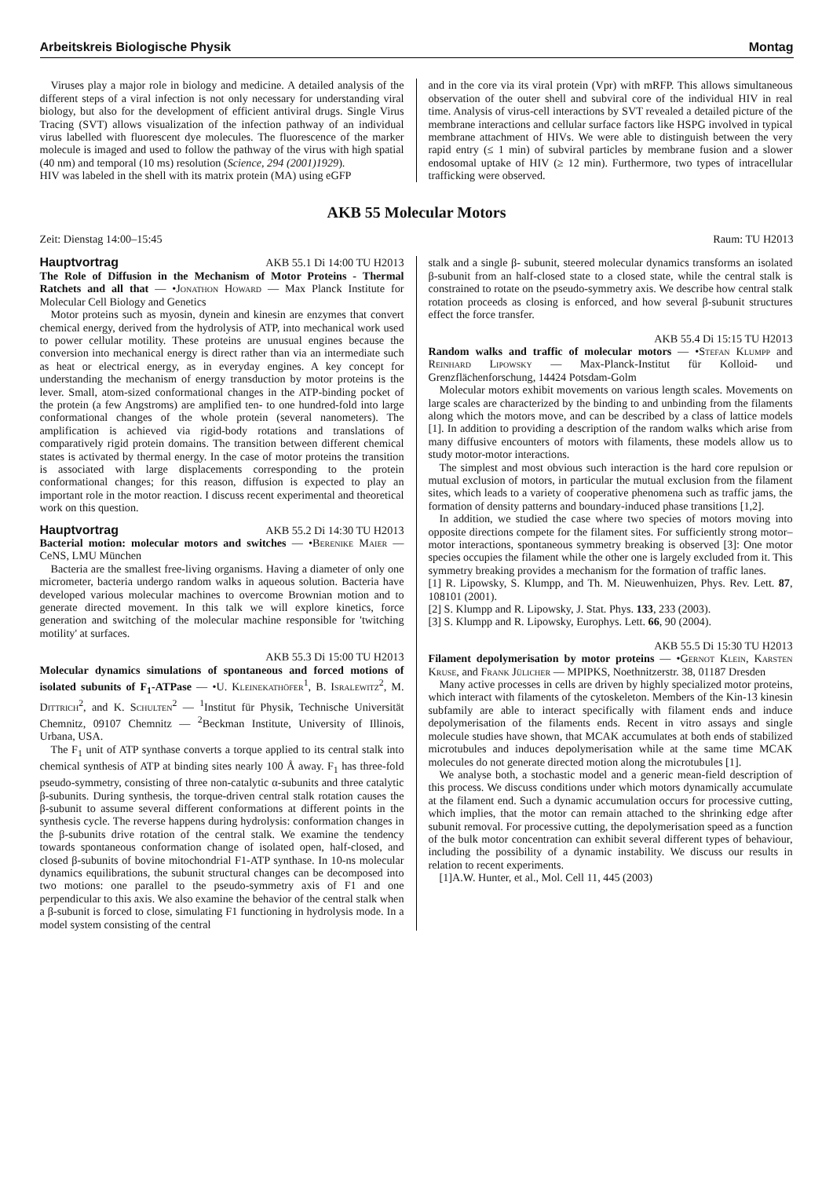Arbeitskreis Biologische Physik Montag
Viruses play a major role in biology and medicine. A detailed analysis of the different steps of a viral infection is not only necessary for understanding viral biology, but also for the development of efficient antiviral drugs. Single Virus Tracing (SVT) allows visualization of the infection pathway of an individual virus labelled with fluorescent dye molecules. The fluorescence of the marker molecule is imaged and used to follow the pathway of the virus with high spatial (40 nm) and temporal (10 ms) resolution (Science, 294 (2001)1929).
HIV was labeled in the shell with its matrix protein (MA) using eGFP
and in the core via its viral protein (Vpr) with mRFP. This allows simultaneous observation of the outer shell and subviral core of the individual HIV in real time. Analysis of virus-cell interactions by SVT revealed a detailed picture of the membrane interactions and cellular surface factors like HSPG involved in typical membrane attachment of HIVs. We were able to distinguish between the very rapid entry (≤ 1 min) of subviral particles by membrane fusion and a slower endosomal uptake of HIV (≥ 12 min). Furthermore, two types of intracellular trafficking were observed.
AKB 55 Molecular Motors
Zeit: Dienstag 14:00–15:45 Raum: TU H2013
Hauptvortrag AKB 55.1 Di 14:00 TU H2013
The Role of Diffusion in the Mechanism of Motor Proteins - Thermal Ratchets and all that — •Jonathon Howard — Max Planck Institute for Molecular Cell Biology and Genetics
Motor proteins such as myosin, dynein and kinesin are enzymes that convert chemical energy, derived from the hydrolysis of ATP, into mechanical work used to power cellular motility. These proteins are unusual engines because the conversion into mechanical energy is direct rather than via an intermediate such as heat or electrical energy, as in everyday engines. A key concept for understanding the mechanism of energy transduction by motor proteins is the lever. Small, atom-sized conformational changes in the ATP-binding pocket of the protein (a few Angstroms) are amplified ten- to one hundred-fold into large conformational changes of the whole protein (several nanometers). The amplification is achieved via rigid-body rotations and translations of comparatively rigid protein domains. The transition between different chemical states is activated by thermal energy. In the case of motor proteins the transition is associated with large displacements corresponding to the protein conformational changes; for this reason, diffusion is expected to play an important role in the motor reaction. I discuss recent experimental and theoretical work on this question.
Hauptvortrag AKB 55.2 Di 14:30 TU H2013
Bacterial motion: molecular motors and switches — •Berenike Maier — CeNS, LMU München
Bacteria are the smallest free-living organisms. Having a diameter of only one micrometer, bacteria undergo random walks in aqueous solution. Bacteria have developed various molecular machines to overcome Brownian motion and to generate directed movement. In this talk we will explore kinetics, force generation and switching of the molecular machine responsible for 'twitching motility' at surfaces.
AKB 55.3 Di 15:00 TU H2013
Molecular dynamics simulations of spontaneous and forced motions of isolated subunits of F<sub>1</sub>-ATPase — •U. Kleinekathöfer<sup>1</sup>, B. Isralewitz<sup>2</sup>, M. Dittrich<sup>2</sup>, and K. Schulten<sup>2</sup> — <sup>1</sup>Institut für Physik, Technische Universität Chemnitz, 09107 Chemnitz — <sup>2</sup>Beckman Institute, University of Illinois, Urbana, USA.
The F<sub>1</sub> unit of ATP synthase converts a torque applied to its central stalk into chemical synthesis of ATP at binding sites nearly 100 Å away. F<sub>1</sub> has three-fold pseudo-symmetry, consisting of three non-catalytic α-subunits and three catalytic β-subunits. During synthesis, the torque-driven central stalk rotation causes the β-subunit to assume several different conformations at different points in the synthesis cycle. The reverse happens during hydrolysis: conformation changes in the β-subunits drive rotation of the central stalk. We examine the tendency towards spontaneous conformation change of isolated open, half-closed, and closed β-subunits of bovine mitochondrial F1-ATP synthase. In 10-ns molecular dynamics equilibrations, the subunit structural changes can be decomposed into two motions: one parallel to the pseudo-symmetry axis of F1 and one perpendicular to this axis. We also examine the behavior of the central stalk when a β-subunit is forced to close, simulating F1 functioning in hydrolysis mode. In a model system consisting of the central
stalk and a single β- subunit, steered molecular dynamics transforms an isolated β-subunit from an half-closed state to a closed state, while the central stalk is constrained to rotate on the pseudo-symmetry axis. We describe how central stalk rotation proceeds as closing is enforced, and how several β-subunit structures effect the force transfer.
AKB 55.4 Di 15:15 TU H2013
Random walks and traffic of molecular motors — •Stefan Klumpp and Reinhard Lipowsky — Max-Planck-Institut für Kolloid- und Grenzflächenforschung, 14424 Potsdam-Golm
Molecular motors exhibit movements on various length scales. Movements on large scales are characterized by the binding to and unbinding from the filaments along which the motors move, and can be described by a class of lattice models [1]. In addition to providing a description of the random walks which arise from many diffusive encounters of motors with filaments, these models allow us to study motor-motor interactions.
The simplest and most obvious such interaction is the hard core repulsion or mutual exclusion of motors, in particular the mutual exclusion from the filament sites, which leads to a variety of cooperative phenomena such as traffic jams, the formation of density patterns and boundary-induced phase transitions [1,2].
In addition, we studied the case where two species of motors moving into opposite directions compete for the filament sites. For sufficiently strong motor–motor interactions, spontaneous symmetry breaking is observed [3]: One motor species occupies the filament while the other one is largely excluded from it. This symmetry breaking provides a mechanism for the formation of traffic lanes.
[1] R. Lipowsky, S. Klumpp, and Th. M. Nieuwenhuizen, Phys. Rev. Lett. 87, 108101 (2001).
[2] S. Klumpp and R. Lipowsky, J. Stat. Phys. 133, 233 (2003).
[3] S. Klumpp and R. Lipowsky, Europhys. Lett. 66, 90 (2004).
AKB 55.5 Di 15:30 TU H2013
Filament depolymerisation by motor proteins — •Gernot Klein, Karsten Kruse, and Frank Jülicher — MPIPKS, Noethnitzerstr. 38, 01187 Dresden
Many active processes in cells are driven by highly specialized motor proteins, which interact with filaments of the cytoskeleton. Members of the Kin-13 kinesin subfamily are able to interact specifically with filament ends and induce depolymerisation of the filaments ends. Recent in vitro assays and single molecule studies have shown, that MCAK accumulates at both ends of stabilized microtubules and induces depolymerisation while at the same time MCAK molecules do not generate directed motion along the microtubules [1].
We analyse both, a stochastic model and a generic mean-field description of this process. We discuss conditions under which motors dynamically accumulate at the filament end. Such a dynamic accumulation occurs for processive cutting, which implies, that the motor can remain attached to the shrinking edge after subunit removal. For processive cutting, the depolymerisation speed as a function of the bulk motor concentration can exhibit several different types of behaviour, including the possibility of a dynamic instability. We discuss our results in relation to recent experiments.
[1]A.W. Hunter, et al., Mol. Cell 11, 445 (2003)